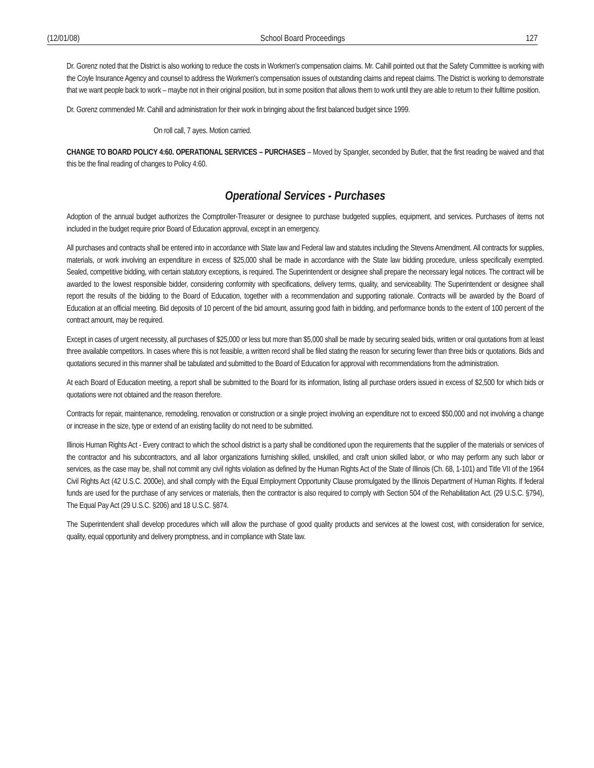(12/01/08) School Board Proceedings 127
Dr. Gorenz noted that the District is also working to reduce the costs in Workmen's compensation claims. Mr. Cahill pointed out that the Safety Committee is working with the Coyle Insurance Agency and counsel to address the Workmen's compensation issues of outstanding claims and repeat claims. The District is working to demonstrate that we want people back to work – maybe not in their original position, but in some position that allows them to work until they are able to return to their fulltime position.
Dr. Gorenz commended Mr. Cahill and administration for their work in bringing about the first balanced budget since 1999.
On roll call, 7 ayes. Motion carried.
CHANGE TO BOARD POLICY 4:60. OPERATIONAL SERVICES – PURCHASES – Moved by Spangler, seconded by Butler, that the first reading be waived and that this be the final reading of changes to Policy 4:60.
Operational Services - Purchases
Adoption of the annual budget authorizes the Comptroller-Treasurer or designee to purchase budgeted supplies, equipment, and services. Purchases of items not included in the budget require prior Board of Education approval, except in an emergency.
All purchases and contracts shall be entered into in accordance with State law and Federal law and statutes including the Stevens Amendment. All contracts for supplies, materials, or work involving an expenditure in excess of $25,000 shall be made in accordance with the State law bidding procedure, unless specifically exempted. Sealed, competitive bidding, with certain statutory exceptions, is required. The Superintendent or designee shall prepare the necessary legal notices. The contract will be awarded to the lowest responsible bidder, considering conformity with specifications, delivery terms, quality, and serviceability. The Superintendent or designee shall report the results of the bidding to the Board of Education, together with a recommendation and supporting rationale. Contracts will be awarded by the Board of Education at an official meeting. Bid deposits of 10 percent of the bid amount, assuring good faith in bidding, and performance bonds to the extent of 100 percent of the contract amount, may be required.
Except in cases of urgent necessity, all purchases of $25,000 or less but more than $5,000 shall be made by securing sealed bids, written or oral quotations from at least three available competitors. In cases where this is not feasible, a written record shall be filed stating the reason for securing fewer than three bids or quotations. Bids and quotations secured in this manner shall be tabulated and submitted to the Board of Education for approval with recommendations from the administration.
At each Board of Education meeting, a report shall be submitted to the Board for its information, listing all purchase orders issued in excess of $2,500 for which bids or quotations were not obtained and the reason therefore.
Contracts for repair, maintenance, remodeling, renovation or construction or a single project involving an expenditure not to exceed $50,000 and not involving a change or increase in the size, type or extend of an existing facility do not need to be submitted.
Illinois Human Rights Act - Every contract to which the school district is a party shall be conditioned upon the requirements that the supplier of the materials or services of the contractor and his subcontractors, and all labor organizations furnishing skilled, unskilled, and craft union skilled labor, or who may perform any such labor or services, as the case may be, shall not commit any civil rights violation as defined by the Human Rights Act of the State of Illinois (Ch. 68, 1-101) and Title VII of the 1964 Civil Rights Act (42 U.S.C. 2000e), and shall comply with the Equal Employment Opportunity Clause promulgated by the Illinois Department of Human Rights. If federal funds are used for the purchase of any services or materials, then the contractor is also required to comply with Section 504 of the Rehabilitation Act. (29 U.S.C. §794), The Equal Pay Act (29 U.S.C. §206) and 18 U.S.C. §874.
The Superintendent shall develop procedures which will allow the purchase of good quality products and services at the lowest cost, with consideration for service, quality, equal opportunity and delivery promptness, and in compliance with State law.